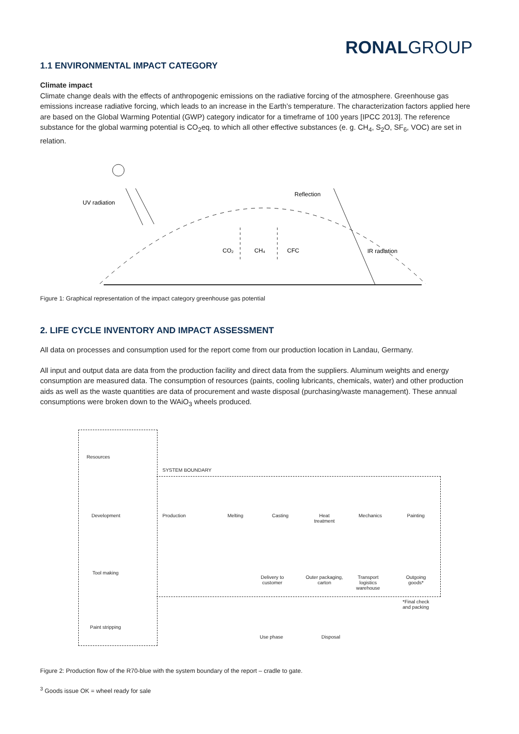RONAL GROUP
1.1 ENVIRONMENTAL IMPACT CATEGORY
Climate impact
Climate change deals with the effects of anthropogenic emissions on the radiative forcing of the atmosphere. Greenhouse gas emissions increase radiative forcing, which leads to an increase in the Earth’s temperature. The characterization factors applied here are based on the Global Warming Potential (GWP) category indicator for a timeframe of 100 years [IPCC 2013]. The reference substance for the global warming potential is CO<sub>2</sub>eq. to which all other effective substances (e. g. CH<sub>4</sub>, S<sub>2</sub>O, SF<sub>6</sub>, VOC) are set in relation.
UV radiation
Reflection
CO₂
CH₄
CFC
IR radiation
Figure 1: Graphical representation of the impact category greenhouse gas potential
2. LIFE CYCLE INVENTORY AND IMPACT ASSESSMENT
All data on processes and consumption used for the report come from our production location in Landau, Germany.
All input and output data are data from the production facility and direct data from the suppliers. Aluminum weights and energy consumption are measured data. The consumption of resources (paints, cooling lubricants, chemicals, water) and other production aids as well as the waste quantities are data of procurement and waste disposal (purchasing/waste management). These annual consumptions were broken down to the WAiO<sub>3</sub> wheels produced.
Resources
Development
Tool making
Paint stripping
SYSTEM BOUNDARY
Production Melting Casting
Heat
treatment
Mechanics Painting
Delivery to
customer
Outer packaging,
carton
Transport
logistics
warehouse
Outgoing
goods*
*Final check
and packing
Use phase Disposal
Figure 2: Production flow of the R70-blue with the system boundary of the report – cradle to gate.
<sup>3</sup> Goods issue OK = wheel ready for sale